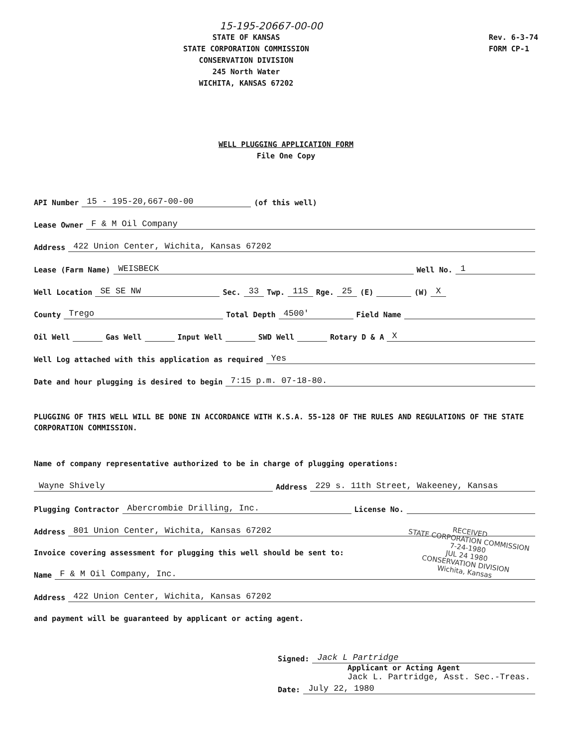15-195-20667-00-00
STATE OF KANSAS
STATE CORPORATION COMMISSION
CONSERVATION DIVISION
245 North Water
WICHITA, KANSAS 67202
Rev. 6-3-74
FORM CP-1
WELL PLUGGING APPLICATION FORM
File One Copy
API Number 15 - 195-20,667-00-00 (of this well)
Lease Owner F & M Oil Company
Address 422 Union Center, Wichita, Kansas 67202
Lease (Farm Name) WEISBECK Well No. 1
Well Location SE SE NW Sec. 33 Twp. 11S Rge. 25 (E) (W) X
County Trego Total Depth 4500' Field Name
Oil Well Gas Well Input Well SWD Well Rotary D & A X
Well Log attached with this application as required Yes
Date and hour plugging is desired to begin 7:15 p.m. 07-18-80.
PLUGGING OF THIS WELL WILL BE DONE IN ACCORDANCE WITH K.S.A. 55-128 OF THE RULES AND REGULATIONS OF THE STATE CORPORATION COMMISSION.
Name of company representative authorized to be in charge of plugging operations:
Wayne Shively Address 229 s. 11th Street, Wakeeney, Kansas
Plugging Contractor Abercrombie Drilling, Inc. License No.
Address 801 Union Center, Wichita, Kansas 67202
Invoice covering assessment for plugging this well should be sent to:
Name F & M Oil Company, Inc.
Address 422 Union Center, Wichita, Kansas 67202
and payment will be guaranteed by applicant or acting agent.
RECEIVED
STATE CORPORATION COMMISSION
7-24-1980
JUL 24 1980
CONSERVATION DIVISION
Wichita, Kansas
Signed: Jack L Partridge
Applicant or Acting Agent
Jack L. Partridge, Asst. Sec.-Treas.
Date: July 22, 1980